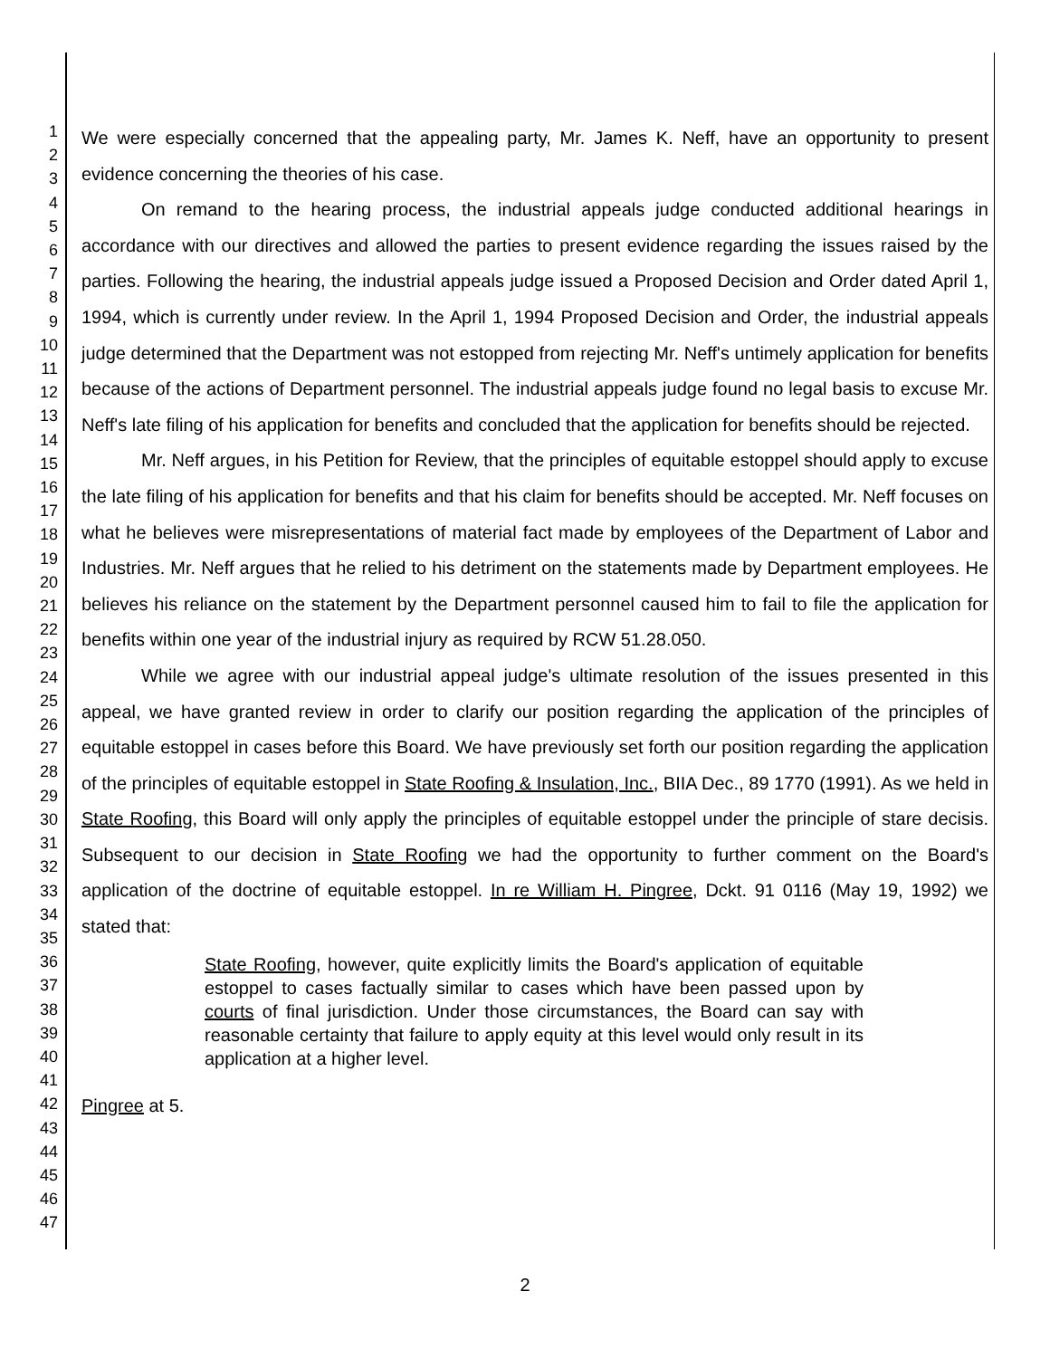1
2
3
4
5
6
7
8
9
10
11
12
13
14
15
16
17
18
19
20
21
22
23
24
25
26
27
28
29
30
31
32
33
34
35
36
37
38
39
40
41
42
43
44
45
46
47
We were especially concerned that the appealing party, Mr. James K. Neff, have an opportunity to present evidence concerning the theories of his case.
On remand to the hearing process, the industrial appeals judge conducted additional hearings in accordance with our directives and allowed the parties to present evidence regarding the issues raised by the parties. Following the hearing, the industrial appeals judge issued a Proposed Decision and Order dated April 1, 1994, which is currently under review. In the April 1, 1994 Proposed Decision and Order, the industrial appeals judge determined that the Department was not estopped from rejecting Mr. Neff's untimely application for benefits because of the actions of Department personnel. The industrial appeals judge found no legal basis to excuse Mr. Neff's late filing of his application for benefits and concluded that the application for benefits should be rejected.
Mr. Neff argues, in his Petition for Review, that the principles of equitable estoppel should apply to excuse the late filing of his application for benefits and that his claim for benefits should be accepted. Mr. Neff focuses on what he believes were misrepresentations of material fact made by employees of the Department of Labor and Industries. Mr. Neff argues that he relied to his detriment on the statements made by Department employees. He believes his reliance on the statement by the Department personnel caused him to fail to file the application for benefits within one year of the industrial injury as required by RCW 51.28.050.
While we agree with our industrial appeal judge's ultimate resolution of the issues presented in this appeal, we have granted review in order to clarify our position regarding the application of the principles of equitable estoppel in cases before this Board. We have previously set forth our position regarding the application of the principles of equitable estoppel in State Roofing & Insulation, Inc., BIIA Dec., 89 1770 (1991). As we held in State Roofing, this Board will only apply the principles of equitable estoppel under the principle of stare decisis. Subsequent to our decision in State Roofing we had the opportunity to further comment on the Board's application of the doctrine of equitable estoppel. In re William H. Pingree, Dckt. 91 0116 (May 19, 1992) we stated that:
State Roofing, however, quite explicitly limits the Board's application of equitable estoppel to cases factually similar to cases which have been passed upon by courts of final jurisdiction. Under those circumstances, the Board can say with reasonable certainty that failure to apply equity at this level would only result in its application at a higher level.
Pingree at 5.
2